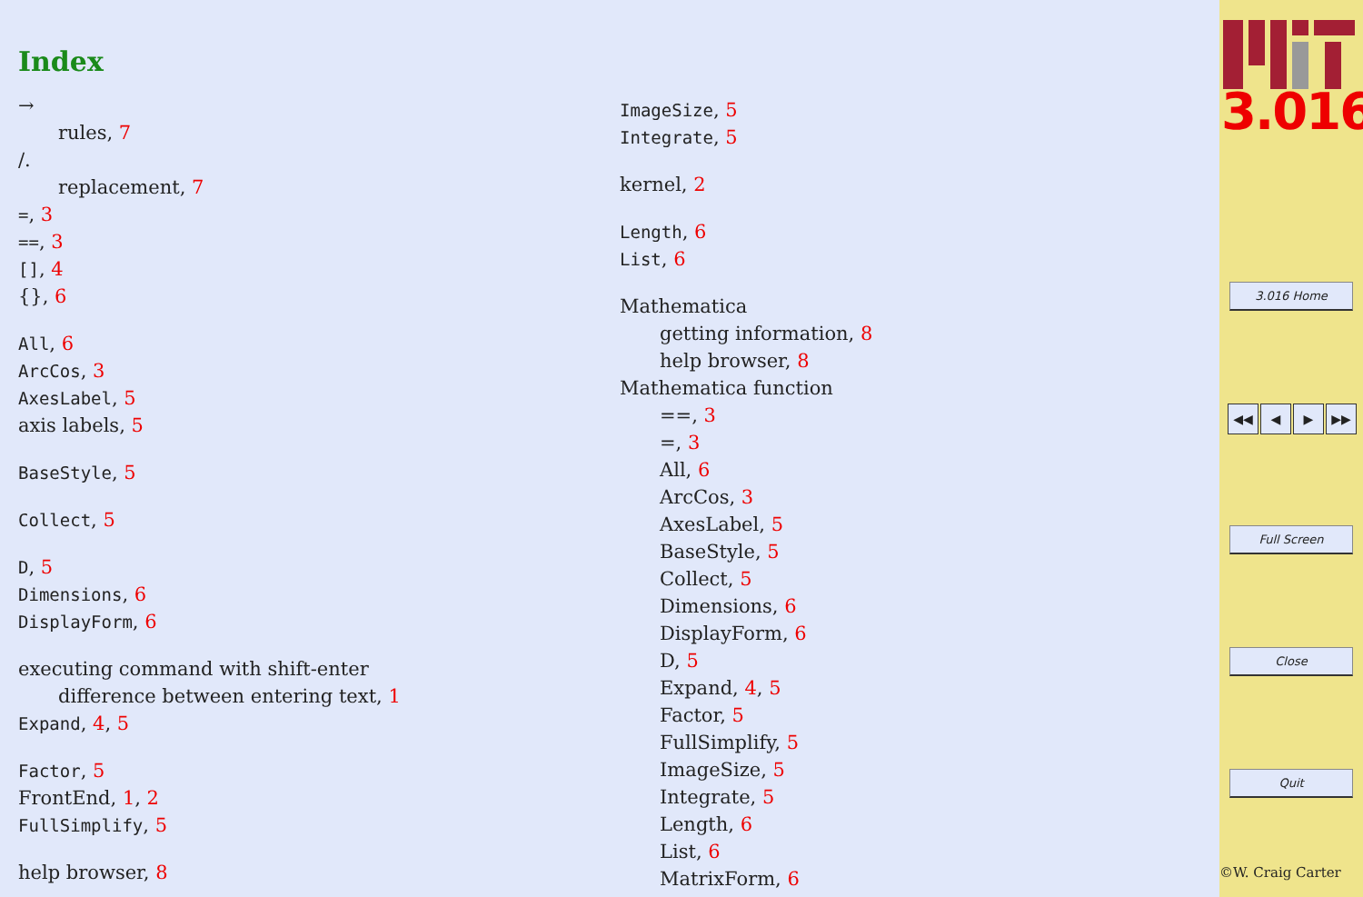Index
→
rules, 7
/.
replacement, 7
=, 3
==, 3
[], 4
{}, 6
All, 6
ArcCos, 3
AxesLabel, 5
axis labels, 5
BaseStyle, 5
Collect, 5
D, 5
Dimensions, 6
DisplayForm, 6
executing command with shift-enter
difference between entering text, 1
Expand, 4, 5
Factor, 5
FrontEnd, 1, 2
FullSimplify, 5
help browser, 8
ImageSize, 5
Integrate, 5
kernel, 2
Length, 6
List, 6
Mathematica
getting information, 8
help browser, 8
Mathematica function
==, 3
=, 3
All, 6
ArcCos, 3
AxesLabel, 5
BaseStyle, 5
Collect, 5
Dimensions, 6
DisplayForm, 6
D, 5
Expand, 4, 5
Factor, 5
FullSimplify, 5
ImageSize, 5
Integrate, 5
Length, 6
List, 6
MatrixForm, 6
3.016
3.016 Home
◀◀ ◀ ▶ ▶▶
Full Screen
Close
Quit
©W. Craig Carter